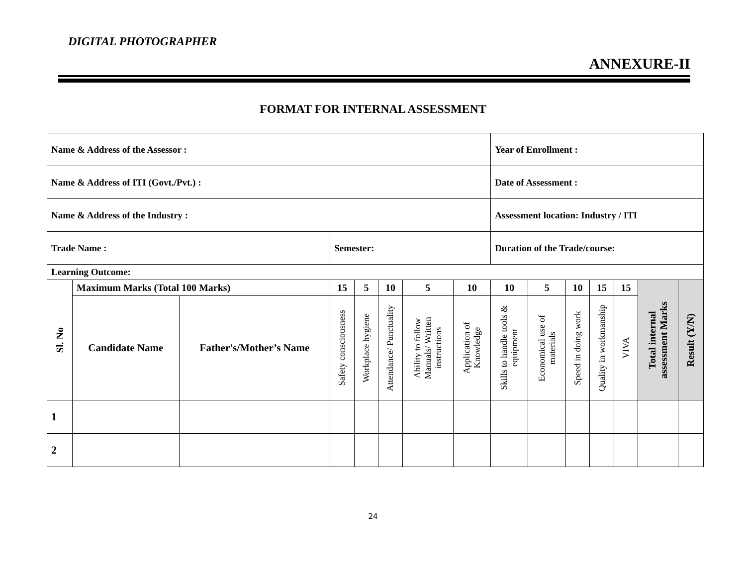DIGITAL PHOTOGRAPHER
ANNEXURE-II
FORMAT FOR INTERNAL ASSESSMENT
| Name & Address of the Assessor : | | | | | | | | Year of Enrollment : | | | | | | |
| Name & Address of ITI (Govt./Pvt.) : | | | | | | | | Date of Assessment : | | | | | | |
| Name & Address of the Industry : | | | | | | | | Assessment location: Industry / ITI | | | | | | |
| Trade Name : | | | Semester: | | | | | Duration of the Trade/course: | | | | | | |
| Learning Outcome: | | | | | | | | | | | | | | |
| Sl. No | Maximum Marks (Total 100 Marks) | | 15 | 5 | 10 | 5 | 10 | 10 | 5 | 10 | 15 | 15 | Total internal assessment Marks | Result (Y/N) |
| | Candidate Name | Father's/Mother’s Name | Safety consciousness | Workplace hygiene | Attendance/ Punctuality | Ability to follow Manuals/ Written instructions | Application of Knowledge | Skills to handle tools & equipment | Economical use of materials | Speed in doing work | Quality in workmanship | VIVA | | |
| 1 | | | | | | | | | | | | | | |
| 2 | | | | | | | | | | | | | | |
24